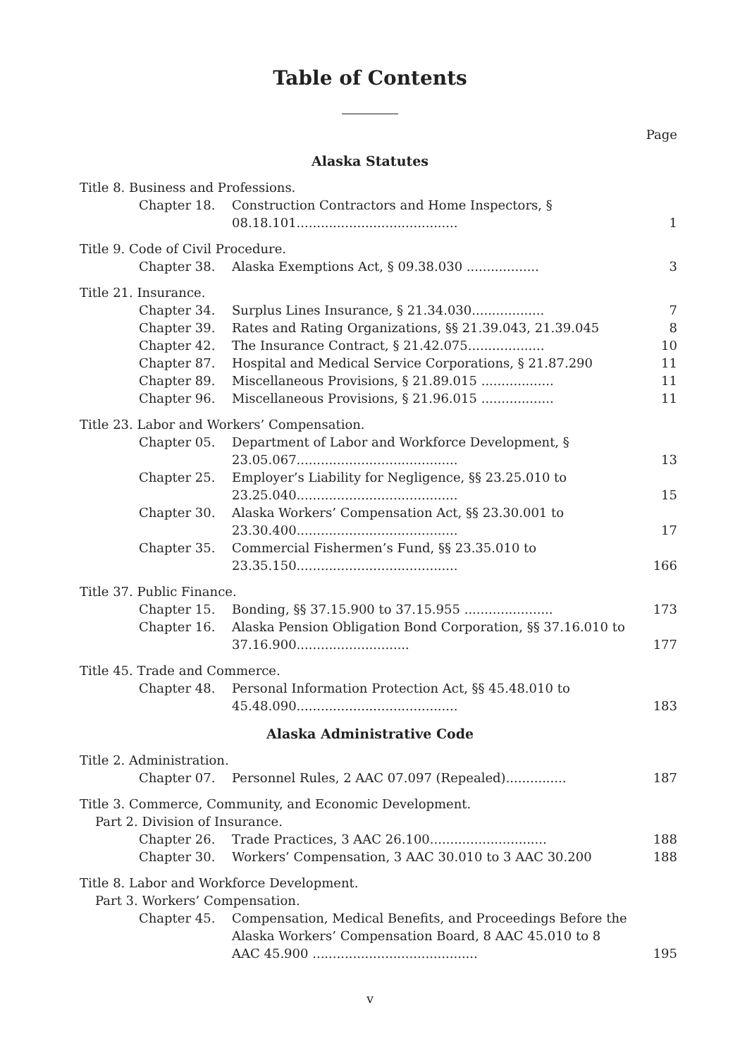Table of Contents
Page
Alaska Statutes
Title 8. Business and Professions.
Chapter 18. Construction Contractors and Home Inspectors, § 08.18.101........................................ 1
Title 9. Code of Civil Procedure.
Chapter 38. Alaska Exemptions Act, § 09.38.030 .................. 3
Title 21. Insurance.
Chapter 34. Surplus Lines Insurance, § 21.34.030.................. 7
Chapter 39. Rates and Rating Organizations, §§ 21.39.043, 21.39.045 8
Chapter 42. The Insurance Contract, § 21.42.075................... 10
Chapter 87. Hospital and Medical Service Corporations, § 21.87.290 11
Chapter 89. Miscellaneous Provisions, § 21.89.015 .................. 11
Chapter 96. Miscellaneous Provisions, § 21.96.015 .................. 11
Title 23. Labor and Workers’ Compensation.
Chapter 05. Department of Labor and Workforce Development, § 23.05.067........................................ 13
Chapter 25. Employer’s Liability for Negligence, §§ 23.25.010 to 23.25.040........................................ 15
Chapter 30. Alaska Workers’ Compensation Act, §§ 23.30.001 to 23.30.400........................................ 17
Chapter 35. Commercial Fishermen’s Fund, §§ 23.35.010 to 23.35.150........................................ 166
Title 37. Public Finance.
Chapter 15. Bonding, §§ 37.15.900 to 37.15.955 ...................... 173
Chapter 16. Alaska Pension Obligation Bond Corporation, §§ 37.16.010 to 37.16.900............................ 177
Title 45. Trade and Commerce.
Chapter 48. Personal Information Protection Act, §§ 45.48.010 to 45.48.090........................................ 183
Alaska Administrative Code
Title 2. Administration.
Chapter 07. Personnel Rules, 2 AAC 07.097 (Repealed)............... 187
Title 3. Commerce, Community, and Economic Development.
Part 2. Division of Insurance.
Chapter 26. Trade Practices, 3 AAC 26.100............................. 188
Chapter 30. Workers’ Compensation, 3 AAC 30.010 to 3 AAC 30.200 188
Title 8. Labor and Workforce Development.
Part 3. Workers’ Compensation.
Chapter 45. Compensation, Medical Benefits, and Proceedings Before the Alaska Workers’ Compensation Board, 8 AAC 45.010 to 8 AAC 45.900 ......................................... 195
v